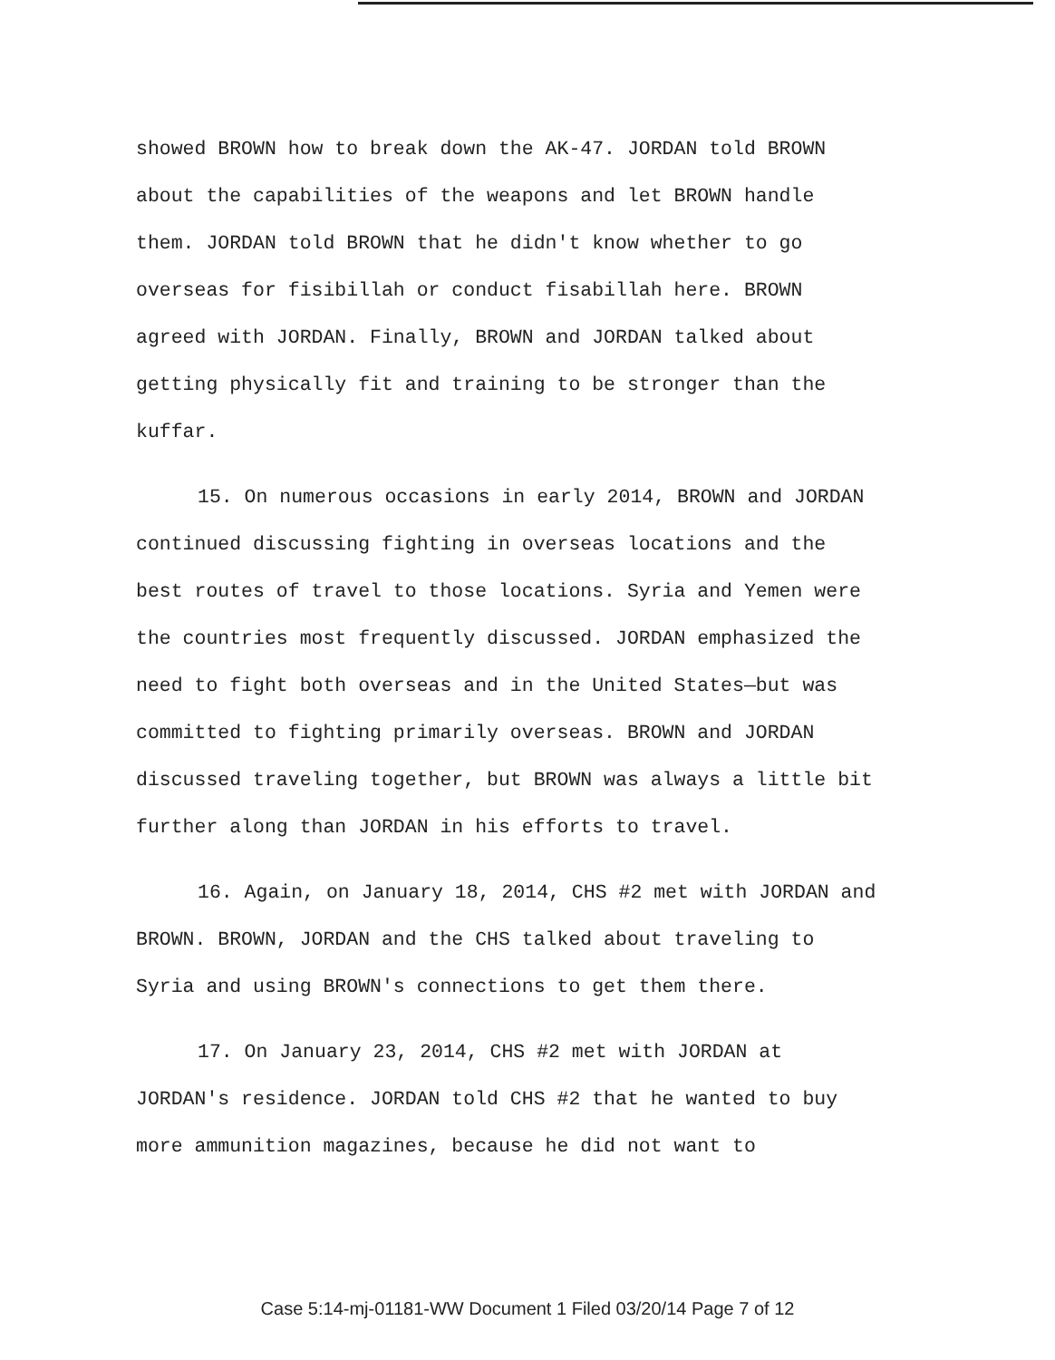showed BROWN how to break down the AK-47. JORDAN told BROWN about the capabilities of the weapons and let BROWN handle them. JORDAN told BROWN that he didn't know whether to go overseas for fisibillah or conduct fisabillah here. BROWN agreed with JORDAN. Finally, BROWN and JORDAN talked about getting physically fit and training to be stronger than the kuffar.
15. On numerous occasions in early 2014, BROWN and JORDAN continued discussing fighting in overseas locations and the best routes of travel to those locations. Syria and Yemen were the countries most frequently discussed. JORDAN emphasized the need to fight both overseas and in the United States—but was committed to fighting primarily overseas. BROWN and JORDAN discussed traveling together, but BROWN was always a little bit further along than JORDAN in his efforts to travel.
16. Again, on January 18, 2014, CHS #2 met with JORDAN and BROWN. BROWN, JORDAN and the CHS talked about traveling to Syria and using BROWN's connections to get them there.
17. On January 23, 2014, CHS #2 met with JORDAN at JORDAN's residence. JORDAN told CHS #2 that he wanted to buy more ammunition magazines, because he did not want to
Case 5:14-mj-01181-WW Document 1 Filed 03/20/14 Page 7 of 12